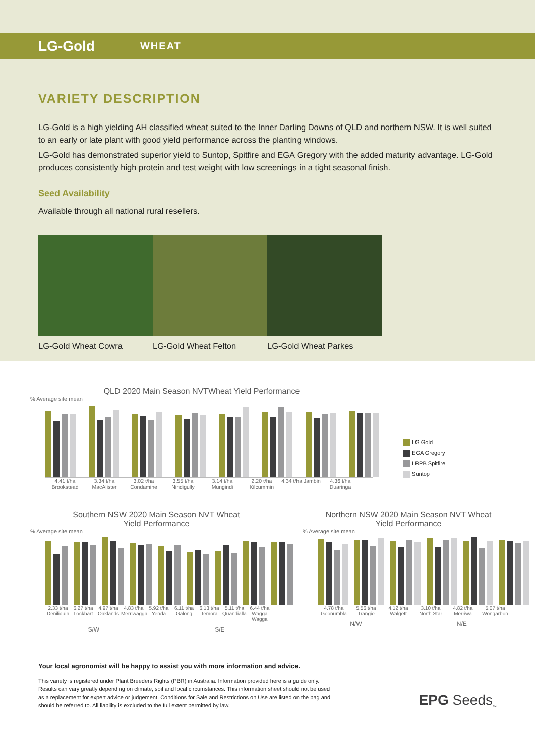LG-Gold WHEAT
VARIETY DESCRIPTION
LG-Gold is a high yielding AH classified wheat suited to the Inner Darling Downs of QLD and northern NSW. It is well suited to an early or late plant with good yield performance across the planting windows.
LG-Gold has demonstrated superior yield to Suntop, Spitfire and EGA Gregory with the added maturity advantage. LG-Gold produces consistently high protein and test weight with low screenings in a tight seasonal finish.
Seed Availability
Available through all national rural resellers.
LG-Gold Wheat Cowra LG-Gold Wheat Felton LG-Gold Wheat Parkes
QLD 2020 Main Season NVTWheat Yield Performance
% Average site mean
4.41 t/ha Brookstead 3.34 t/ha MacAlister 3.02 t/ha Condamine 3.55 t/ha Nindigully 3.14 t/ha Mungindi 2.20 t/ha Kilcummin 4.34 t/ha Jambin 4.36 t/ha Duaringa
LG Gold
EGA Gregory
LRPB Spitfire
Suntop
Southern NSW 2020 Main Season NVT Wheat
Yield Performance
% Average site mean
2.33 t/ha Deniliquin 6.27 t/ha Lockhart 4.97 t/ha Oaklands 4.83 t/ha Merriwagga 5.92 t/ha Yenda 6.11 t/ha Galong 6.13 t/ha Temora 5.11 t/ha Quandialla 6.44 t/ha Wagga Wagga
S/W S/E
Northern NSW 2020 Main Season NVT Wheat
Yield Performance
% Average site mean
4.78 t/ha Goonumbla 5.56 t/ha Trangie 4.12 t/ha Walgett 3.10 t/ha North Star 4.82 t/ha Merriwa 5.07 t/ha Wongarbon
N/W N/E
Your local agronomist will be happy to assist you with more information and advice.
This variety is registered under Plant Breeders Rights (PBR) in Australia. Information provided here is a guide only. Results can vary greatly depending on climate, soil and local circumstances. This information sheet should not be used as a replacement for expert advice or judgement. Conditions for Sale and Restrictions on Use are listed on the bag and should be referred to. All liability is excluded to the full extent permitted by law.
EPG Seeds<sub>™</sub>